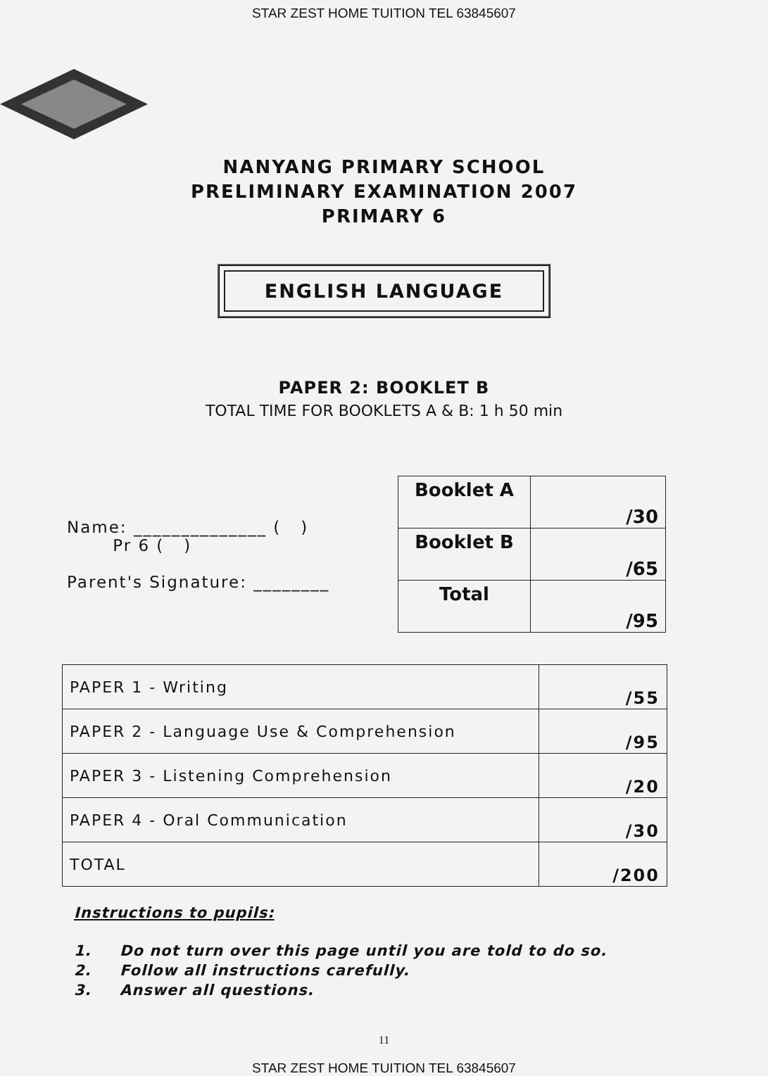STAR ZEST HOME TUITION TEL 63845607
NANYANG PRIMARY SCHOOL
PRELIMINARY EXAMINATION 2007
PRIMARY 6
ENGLISH LANGUAGE
PAPER 2: BOOKLET B
TOTAL TIME FOR BOOKLETS A & B: 1 h 50 min
Name: ______________ ( )
Pr 6 ( )
Parent's Signature: ________
| Booklet A | /30 |
| Booklet B | /65 |
| Total | /95 |
| PAPER 1 - Writing | /55 |
| PAPER 2 - Language Use & Comprehension | /95 |
| PAPER 3 - Listening Comprehension | /20 |
| PAPER 4 - Oral Communication | /30 |
| TOTAL | /200 |
Instructions to pupils:
1. Do not turn over this page until you are told to do so.
2. Follow all instructions carefully.
3. Answer all questions.
11
STAR ZEST HOME TUITION TEL 63845607